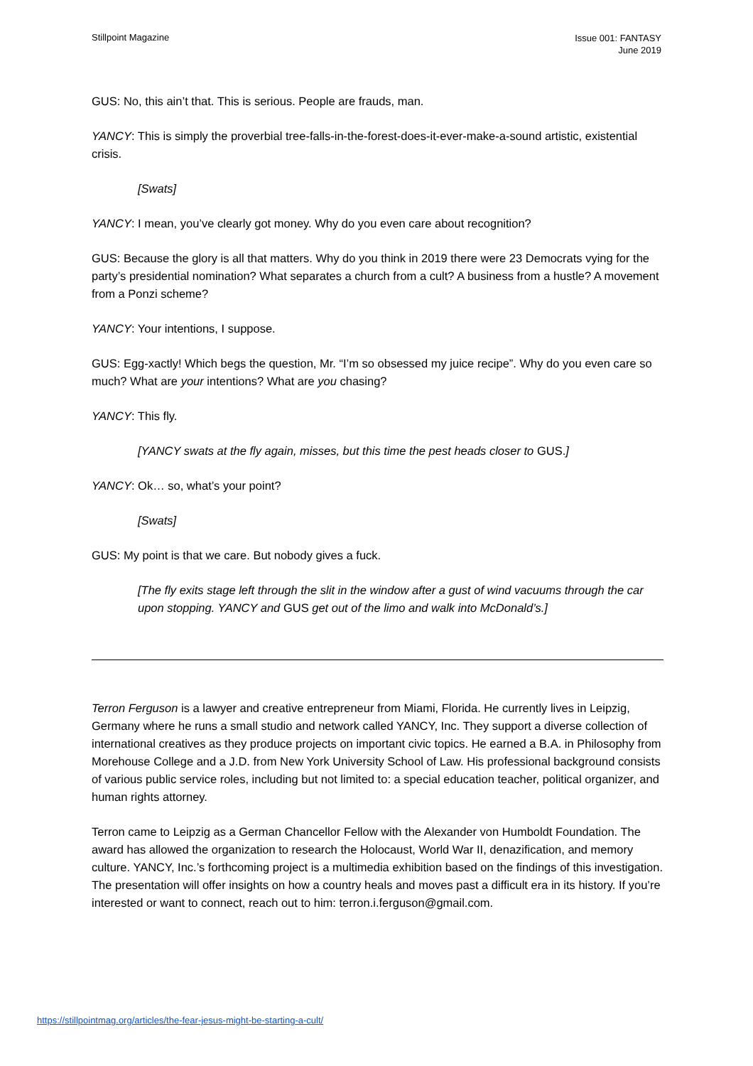Stillpoint Magazine
Issue 001: FANTASY
June 2019
GUS: No, this ain’t that. This is serious. People are frauds, man.
YANCY: This is simply the proverbial tree-falls-in-the-forest-does-it-ever-make-a-sound artistic, existential crisis.
[Swats]
YANCY: I mean, you’ve clearly got money. Why do you even care about recognition?
GUS: Because the glory is all that matters. Why do you think in 2019 there were 23 Democrats vying for the party’s presidential nomination? What separates a church from a cult? A business from a hustle? A movement from a Ponzi scheme?
YANCY: Your intentions, I suppose.
GUS: Egg-xactly! Which begs the question, Mr. “I’m so obsessed my juice recipe”. Why do you even care so much? What are your intentions? What are you chasing?
YANCY: This fly.
[YANCY swats at the fly again, misses, but this time the pest heads closer to GUS.]
YANCY: Ok… so, what’s your point?
[Swats]
GUS: My point is that we care. But nobody gives a fuck.
[The fly exits stage left through the slit in the window after a gust of wind vacuums through the car upon stopping. YANCY and GUS get out of the limo and walk into McDonald’s.]
Terron Ferguson is a lawyer and creative entrepreneur from Miami, Florida. He currently lives in Leipzig, Germany where he runs a small studio and network called YANCY, Inc. They support a diverse collection of international creatives as they produce projects on important civic topics. He earned a B.A. in Philosophy from Morehouse College and a J.D. from New York University School of Law. His professional background consists of various public service roles, including but not limited to: a special education teacher, political organizer, and human rights attorney.
Terron came to Leipzig as a German Chancellor Fellow with the Alexander von Humboldt Foundation. The award has allowed the organization to research the Holocaust, World War II, denazification, and memory culture. YANCY, Inc.’s forthcoming project is a multimedia exhibition based on the findings of this investigation. The presentation will offer insights on how a country heals and moves past a difficult era in its history. If you’re interested or want to connect, reach out to him: terron.i.ferguson@gmail.com.
https://stillpointmag.org/articles/the-fear-jesus-might-be-starting-a-cult/